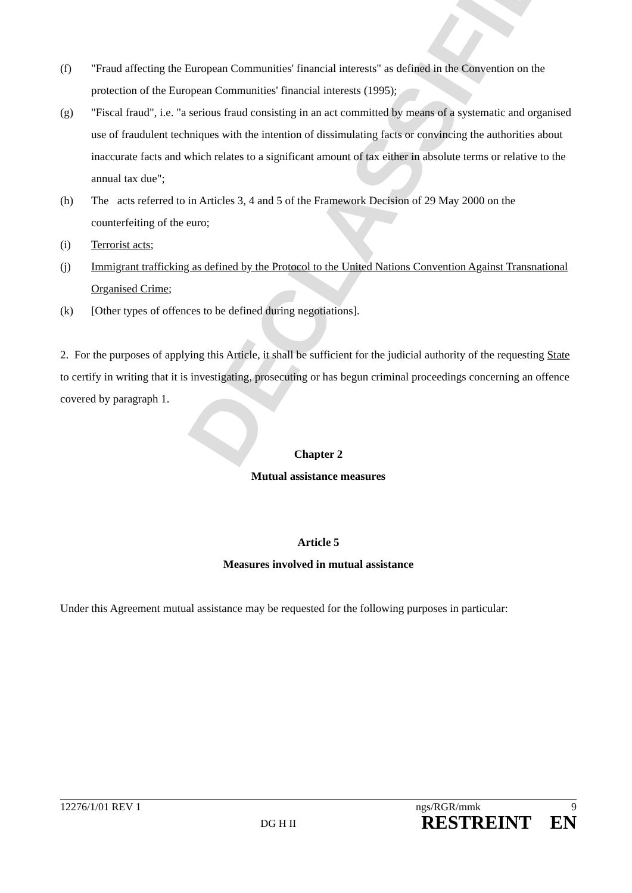DECLASSIFIED
(f) "Fraud affecting the European Communities' financial interests" as defined in the Convention on the protection of the European Communities' financial interests (1995);
(g) "Fiscal fraud", i.e. "a serious fraud consisting in an act committed by means of a systematic and organised use of fraudulent techniques with the intention of dissimulating facts or convincing the authorities about inaccurate facts and which relates to a significant amount of tax either in absolute terms or relative to the annual tax due";
(h) The acts referred to in Articles 3, 4 and 5 of the Framework Decision of 29 May 2000 on the counterfeiting of the euro;
(i) Terrorist acts;
(j) Immigrant trafficking as defined by the Protocol to the United Nations Convention Against Transnational Organised Crime;
(k) [Other types of offences to be defined during negotiations].
2. For the purposes of applying this Article, it shall be sufficient for the judicial authority of the requesting State to certify in writing that it is investigating, prosecuting or has begun criminal proceedings concerning an offence covered by paragraph 1.
Chapter 2
Mutual assistance measures
Article 5
Measures involved in mutual assistance
Under this Agreement mutual assistance may be requested for the following purposes in particular:
12276/1/01 REV 1 DG H II ngs/RGR/mmk 9
RESTREINT EN